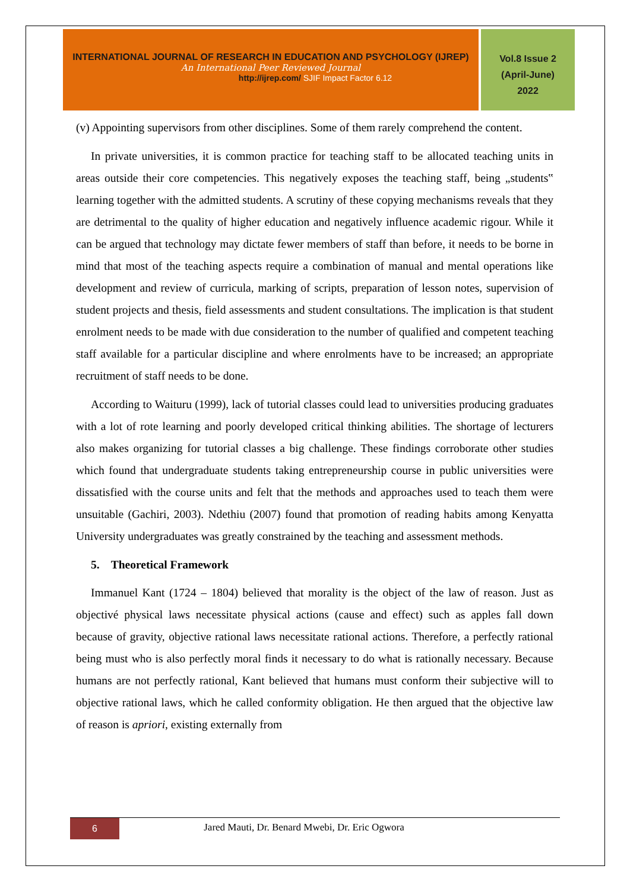INTERNATIONAL JOURNAL OF RESEARCH IN EDUCATION AND PSYCHOLOGY (IJREP)
An International Peer Reviewed Journal
http://ijrep.com/ SJIF Impact Factor 6.12
Vol.8 Issue 2
(April-June)
2022
(v) Appointing supervisors from other disciplines. Some of them rarely comprehend the content.
In private universities, it is common practice for teaching staff to be allocated teaching units in areas outside their core competencies. This negatively exposes the teaching staff, being „students‟ learning together with the admitted students. A scrutiny of these copying mechanisms reveals that they are detrimental to the quality of higher education and negatively influence academic rigour. While it can be argued that technology may dictate fewer members of staff than before, it needs to be borne in mind that most of the teaching aspects require a combination of manual and mental operations like development and review of curricula, marking of scripts, preparation of lesson notes, supervision of student projects and thesis, field assessments and student consultations. The implication is that student enrolment needs to be made with due consideration to the number of qualified and competent teaching staff available for a particular discipline and where enrolments have to be increased; an appropriate recruitment of staff needs to be done.
According to Waituru (1999), lack of tutorial classes could lead to universities producing graduates with a lot of rote learning and poorly developed critical thinking abilities. The shortage of lecturers also makes organizing for tutorial classes a big challenge. These findings corroborate other studies which found that undergraduate students taking entrepreneurship course in public universities were dissatisfied with the course units and felt that the methods and approaches used to teach them were unsuitable (Gachiri, 2003). Ndethiu (2007) found that promotion of reading habits among Kenyatta University undergraduates was greatly constrained by the teaching and assessment methods.
5. Theoretical Framework
Immanuel Kant (1724 – 1804) believed that morality is the object of the law of reason. Just as objectivé physical laws necessitate physical actions (cause and effect) such as apples fall down because of gravity, objective rational laws necessitate rational actions. Therefore, a perfectly rational being must who is also perfectly moral finds it necessary to do what is rationally necessary. Because humans are not perfectly rational, Kant believed that humans must conform their subjective will to objective rational laws, which he called conformity obligation. He then argued that the objective law of reason is apriori, existing externally from
6
Jared Mauti, Dr. Benard Mwebi, Dr. Eric Ogwora